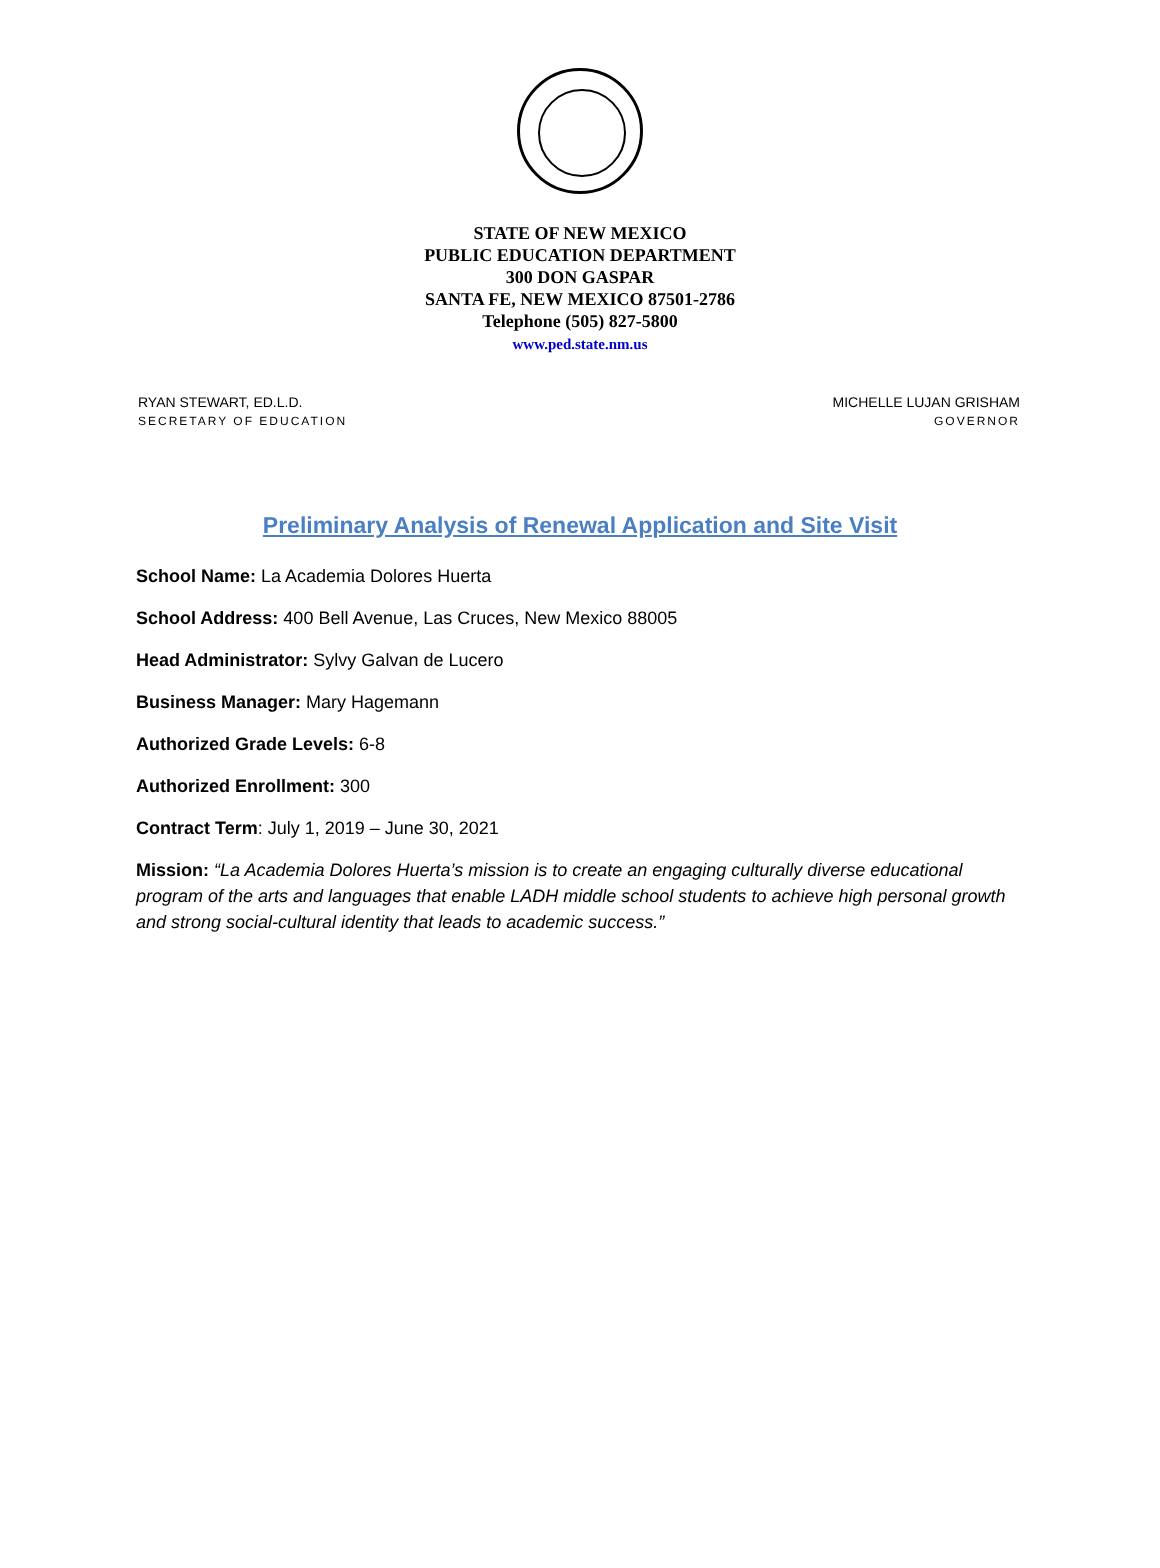STATE OF NEW MEXICO
PUBLIC EDUCATION DEPARTMENT
300 DON GASPAR
SANTA FE, NEW MEXICO 87501-2786
Telephone (505) 827-5800
www.ped.state.nm.us
RYAN STEWART, ED.L.D.
SECRETARY OF EDUCATION
MICHELLE LUJAN GRISHAM
GOVERNOR
Preliminary Analysis of Renewal Application and Site Visit
School Name: La Academia Dolores Huerta
School Address: 400 Bell Avenue, Las Cruces, New Mexico 88005
Head Administrator: Sylvy Galvan de Lucero
Business Manager: Mary Hagemann
Authorized Grade Levels: 6-8
Authorized Enrollment: 300
Contract Term: July 1, 2019 – June 30, 2021
Mission: “La Academia Dolores Huerta’s mission is to create an engaging culturally diverse educational program of the arts and languages that enable LADH middle school students to achieve high personal growth and strong social-cultural identity that leads to academic success.”